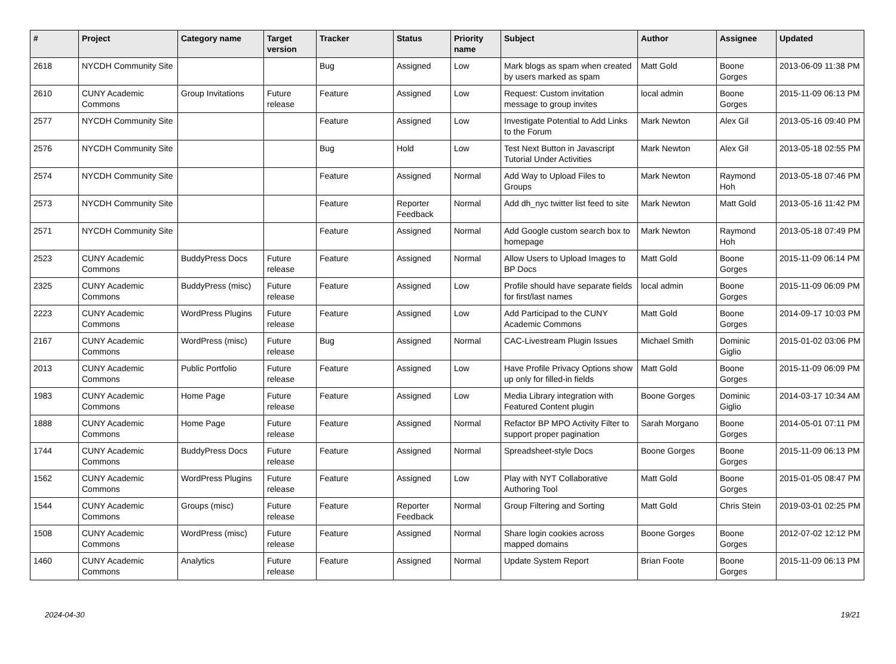| # | Project | Category name | Target version | Tracker | Status | Priority name | Subject | Author | Assignee | Updated |
| --- | --- | --- | --- | --- | --- | --- | --- | --- | --- | --- |
| 2618 | NYCDH Community Site | | | Bug | Assigned | Low | Mark blogs as spam when created by users marked as spam | Matt Gold | Boone Gorges | 2013-06-09 11:38 PM |
| 2610 | CUNY Academic Commons | Group Invitations | Future release | Feature | Assigned | Low | Request: Custom invitation message to group invites | local admin | Boone Gorges | 2015-11-09 06:13 PM |
| 2577 | NYCDH Community Site | | | Feature | Assigned | Low | Investigate Potential to Add Links to the Forum | Mark Newton | Alex Gil | 2013-05-16 09:40 PM |
| 2576 | NYCDH Community Site | | | Bug | Hold | Low | Test Next Button in Javascript Tutorial Under Activities | Mark Newton | Alex Gil | 2013-05-18 02:55 PM |
| 2574 | NYCDH Community Site | | | Feature | Assigned | Normal | Add Way to Upload Files to Groups | Mark Newton | Raymond Hoh | 2013-05-18 07:46 PM |
| 2573 | NYCDH Community Site | | | Feature | Reporter Feedback | Normal | Add dh_nyc twitter list feed to site | Mark Newton | Matt Gold | 2013-05-16 11:42 PM |
| 2571 | NYCDH Community Site | | | Feature | Assigned | Normal | Add Google custom search box to homepage | Mark Newton | Raymond Hoh | 2013-05-18 07:49 PM |
| 2523 | CUNY Academic Commons | BuddyPress Docs | Future release | Feature | Assigned | Normal | Allow Users to Upload Images to BP Docs | Matt Gold | Boone Gorges | 2015-11-09 06:14 PM |
| 2325 | CUNY Academic Commons | BuddyPress (misc) | Future release | Feature | Assigned | Low | Profile should have separate fields for first/last names | local admin | Boone Gorges | 2015-11-09 06:09 PM |
| 2223 | CUNY Academic Commons | WordPress Plugins | Future release | Feature | Assigned | Low | Add Participad to the CUNY Academic Commons | Matt Gold | Boone Gorges | 2014-09-17 10:03 PM |
| 2167 | CUNY Academic Commons | WordPress (misc) | Future release | Bug | Assigned | Normal | CAC-Livestream Plugin Issues | Michael Smith | Dominic Giglio | 2015-01-02 03:06 PM |
| 2013 | CUNY Academic Commons | Public Portfolio | Future release | Feature | Assigned | Low | Have Profile Privacy Options show up only for filled-in fields | Matt Gold | Boone Gorges | 2015-11-09 06:09 PM |
| 1983 | CUNY Academic Commons | Home Page | Future release | Feature | Assigned | Low | Media Library integration with Featured Content plugin | Boone Gorges | Dominic Giglio | 2014-03-17 10:34 AM |
| 1888 | CUNY Academic Commons | Home Page | Future release | Feature | Assigned | Normal | Refactor BP MPO Activity Filter to support proper pagination | Sarah Morgano | Boone Gorges | 2014-05-01 07:11 PM |
| 1744 | CUNY Academic Commons | BuddyPress Docs | Future release | Feature | Assigned | Normal | Spreadsheet-style Docs | Boone Gorges | Boone Gorges | 2015-11-09 06:13 PM |
| 1562 | CUNY Academic Commons | WordPress Plugins | Future release | Feature | Assigned | Low | Play with NYT Collaborative Authoring Tool | Matt Gold | Boone Gorges | 2015-01-05 08:47 PM |
| 1544 | CUNY Academic Commons | Groups (misc) | Future release | Feature | Reporter Feedback | Normal | Group Filtering and Sorting | Matt Gold | Chris Stein | 2019-03-01 02:25 PM |
| 1508 | CUNY Academic Commons | WordPress (misc) | Future release | Feature | Assigned | Normal | Share login cookies across mapped domains | Boone Gorges | Boone Gorges | 2012-07-02 12:12 PM |
| 1460 | CUNY Academic Commons | Analytics | Future release | Feature | Assigned | Normal | Update System Report | Brian Foote | Boone Gorges | 2015-11-09 06:13 PM |
2024-04-30 19/21